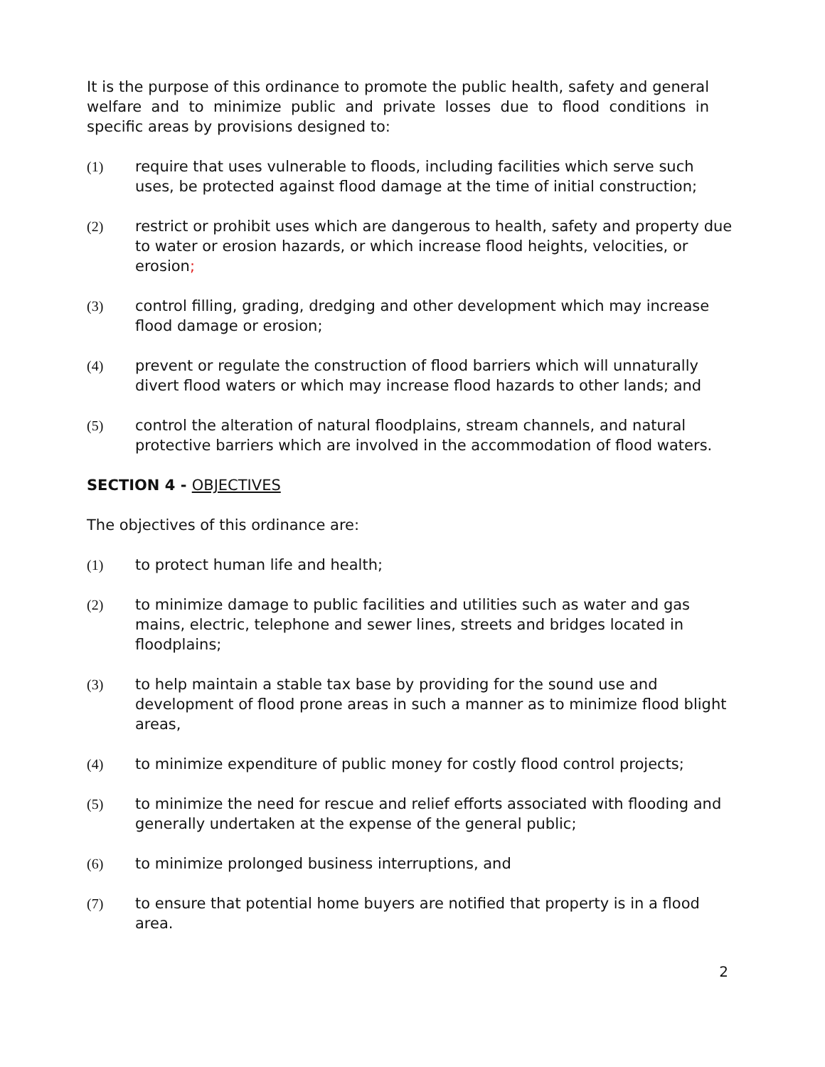It is the purpose of this ordinance to promote the public health, safety and general welfare and to minimize public and private losses due to flood conditions in specific areas by provisions designed to:
(1) require that uses vulnerable to floods, including facilities which serve such uses, be protected against flood damage at the time of initial construction;
(2) restrict or prohibit uses which are dangerous to health, safety and property due to water or erosion hazards, or which increase flood heights, velocities, or erosion;
(3) control filling, grading, dredging and other development which may increase flood damage or erosion;
(4) prevent or regulate the construction of flood barriers which will unnaturally divert flood waters or which may increase flood hazards to other lands; and
(5) control the alteration of natural floodplains, stream channels, and natural protective barriers which are involved in the accommodation of flood waters.
SECTION 4 - OBJECTIVES
The objectives of this ordinance are:
(1) to protect human life and health;
(2) to minimize damage to public facilities and utilities such as water and gas mains, electric, telephone and sewer lines, streets and bridges located in floodplains;
(3) to help maintain a stable tax base by providing for the sound use and development of flood prone areas in such a manner as to minimize flood blight areas,
(4) to minimize expenditure of public money for costly flood control projects;
(5) to minimize the need for rescue and relief efforts associated with flooding and generally undertaken at the expense of the general public;
(6) to minimize prolonged business interruptions, and
(7) to ensure that potential home buyers are notified that property is in a flood area.
2